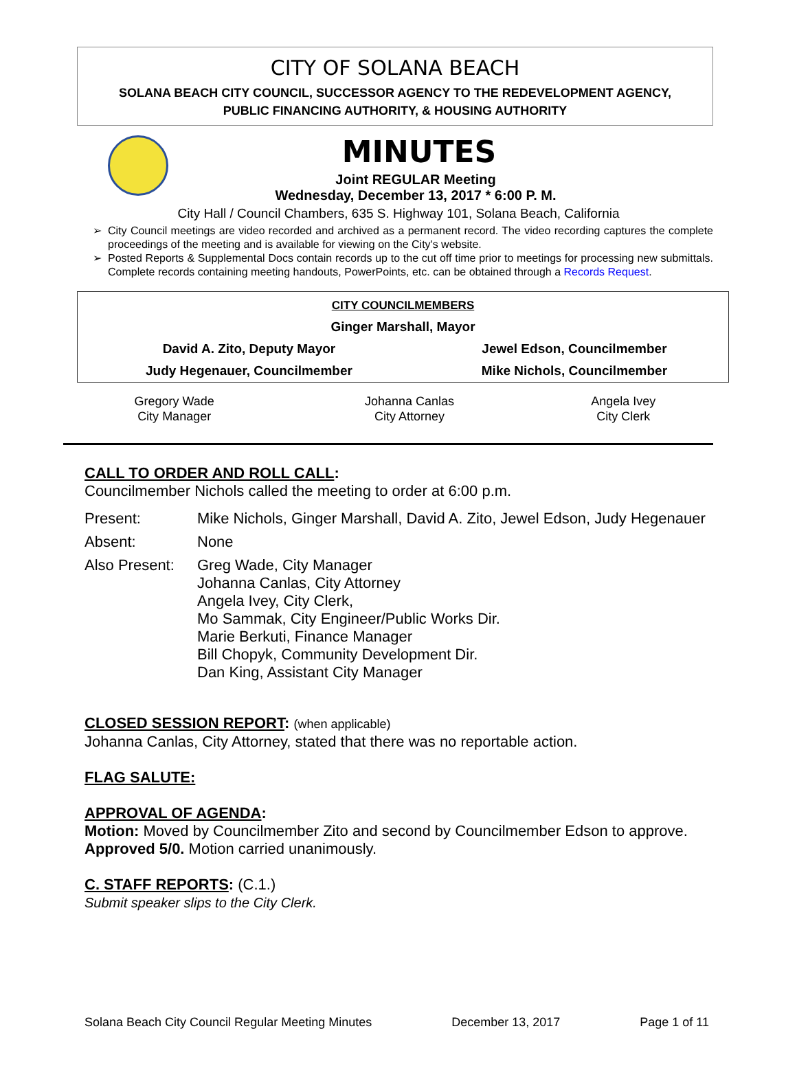CITY OF SOLANA BEACH
SOLANA BEACH CITY COUNCIL, SUCCESSOR AGENCY TO THE REDEVELOPMENT AGENCY,
PUBLIC FINANCING AUTHORITY, & HOUSING AUTHORITY
MINUTES
Joint REGULAR Meeting
Wednesday, December 13, 2017 * 6:00 P. M.
City Hall / Council Chambers, 635 S. Highway 101, Solana Beach, California
City Council meetings are video recorded and archived as a permanent record. The video recording captures the complete proceedings of the meeting and is available for viewing on the City's website.
Posted Reports & Supplemental Docs contain records up to the cut off time prior to meetings for processing new submittals. Complete records containing meeting handouts, PowerPoints, etc. can be obtained through a Records Request.
| CITY COUNCILMEMBERS | |
| Ginger Marshall, Mayor | |
| David A. Zito, Deputy Mayor | Jewel Edson, Councilmember |
| Judy Hegenauer, Councilmember | Mike Nichols, Councilmember |
| Gregory Wade City Manager | Johanna Canlas City Attorney | Angela Ivey City Clerk |
CALL TO ORDER AND ROLL CALL:
Councilmember Nichols called the meeting to order at 6:00 p.m.
| Present: | Mike Nichols, Ginger Marshall, David A. Zito, Jewel Edson, Judy Hegenauer |
| Absent: | None |
| Also Present: | Greg Wade, City Manager Johanna Canlas, City Attorney Angela Ivey, City Clerk, Mo Sammak, City Engineer/Public Works Dir. Marie Berkuti, Finance Manager Bill Chopyk, Community Development Dir. Dan King, Assistant City Manager |
CLOSED SESSION REPORT: (when applicable)
Johanna Canlas, City Attorney, stated that there was no reportable action.
FLAG SALUTE:
APPROVAL OF AGENDA:
Motion: Moved by Councilmember Zito and second by Councilmember Edson to approve. Approved 5/0. Motion carried unanimously.
C. STAFF REPORTS: (C.1.)
Submit speaker slips to the City Clerk.
Solana Beach City Council Regular Meeting Minutes December 13, 2017 Page 1 of 11